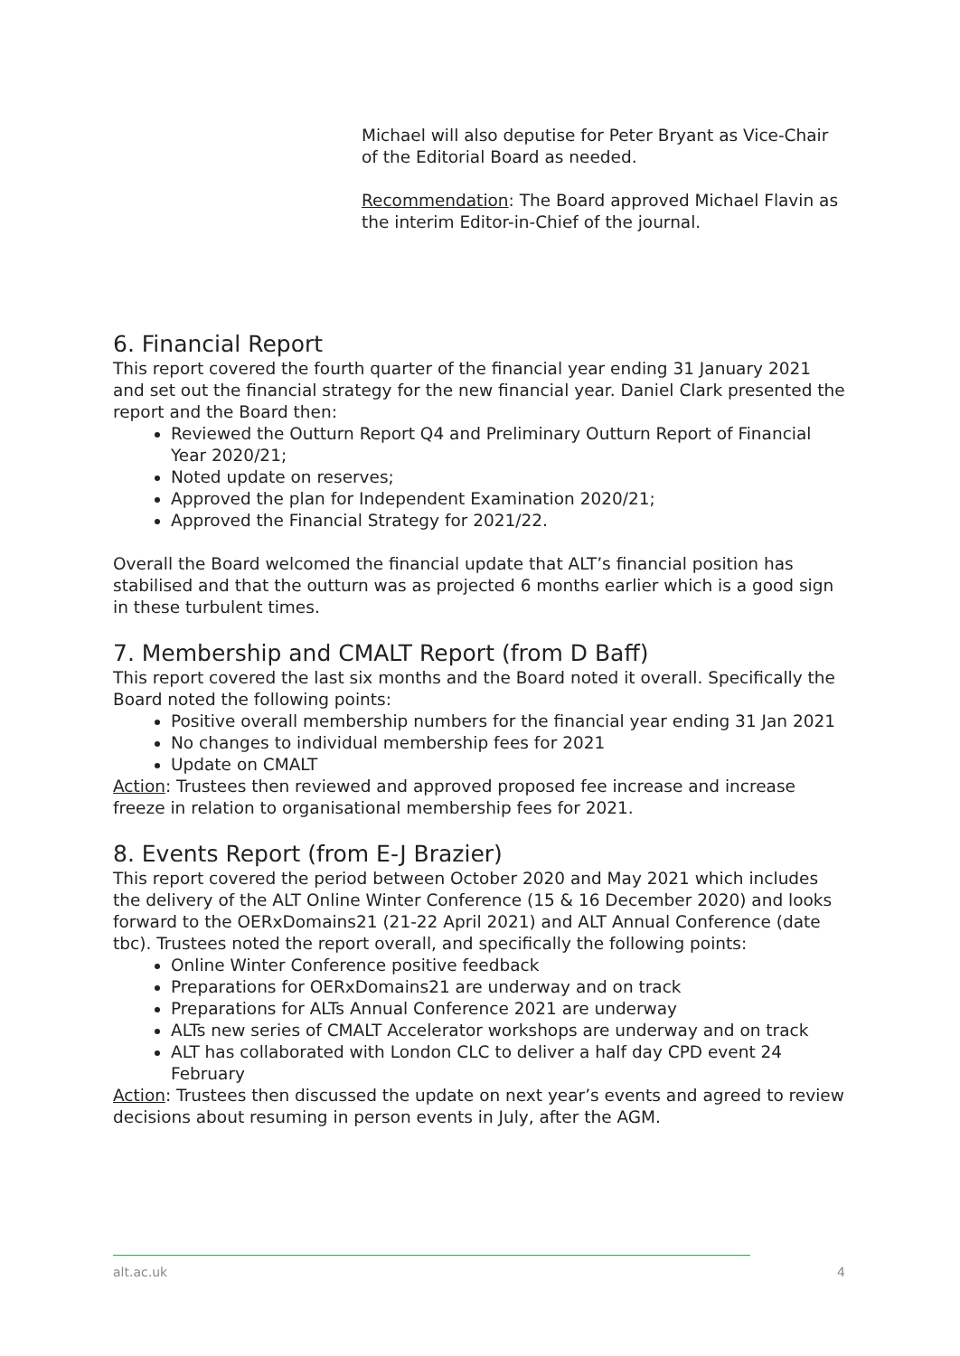Michael will also deputise for Peter Bryant as Vice-Chair of the Editorial Board as needed.
Recommendation: The Board approved Michael Flavin as the interim Editor-in-Chief of the journal.
6. Financial Report
This report covered the fourth quarter of the financial year ending 31 January 2021 and set out the financial strategy for the new financial year. Daniel Clark presented the report and the Board then:
Reviewed the Outturn Report Q4 and Preliminary Outturn Report of Financial Year 2020/21;
Noted update on reserves;
Approved the plan for Independent Examination 2020/21;
Approved the Financial Strategy for 2021/22.
Overall the Board welcomed the financial update that ALT’s financial position has stabilised and that the outturn was as projected 6 months earlier which is a good sign in these turbulent times.
7. Membership and CMALT Report (from D Baff)
This report covered the last six months and the Board noted it overall. Specifically the Board noted the following points:
Positive overall membership numbers for the financial year ending 31 Jan 2021
No changes to individual membership fees for 2021
Update on CMALT
Action: Trustees then reviewed and approved proposed fee increase and increase freeze in relation to organisational membership fees for 2021.
8. Events Report (from E-J Brazier)
This report covered the period between October 2020 and May 2021 which includes the delivery of the ALT Online Winter Conference (15 & 16 December 2020) and looks forward to the OERxDomains21 (21-22 April 2021) and ALT Annual Conference (date tbc). Trustees noted the report overall, and specifically the following points:
Online Winter Conference positive feedback
Preparations for OERxDomains21 are underway and on track
Preparations for ALTs Annual Conference 2021 are underway
ALTs new series of CMALT Accelerator workshops are underway and on track
ALT has collaborated with London CLC to deliver a half day CPD event 24 February
Action: Trustees then discussed the update on next year’s events and agreed to review decisions about resuming in person events in July, after the AGM.
alt.ac.uk 4